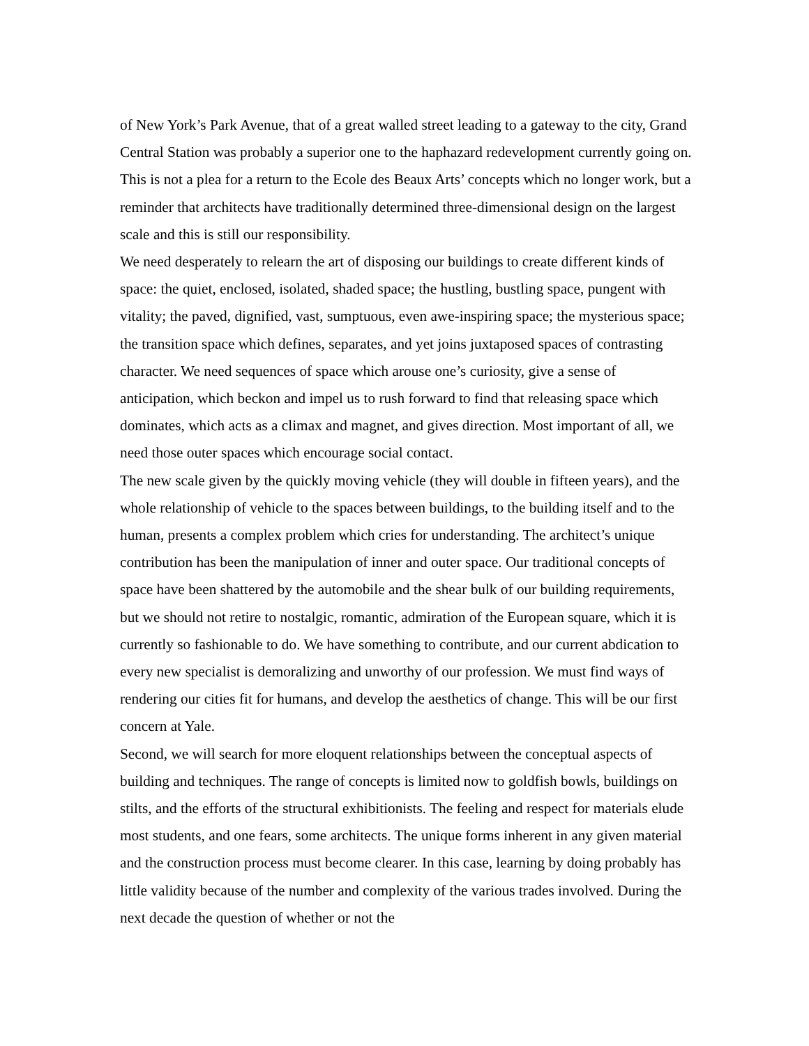of New York’s Park Avenue, that of a great walled street leading to a gateway to the city, Grand Central Station was probably a superior one to the haphazard redevelopment currently going on. This is not a plea for a return to the Ecole des Beaux Arts’ concepts which no longer work, but a reminder that architects have traditionally determined three-dimensional design on the largest scale and this is still our responsibility.
We need desperately to relearn the art of disposing our buildings to create different kinds of space: the quiet, enclosed, isolated, shaded space; the hustling, bustling space, pungent with vitality; the paved, dignified, vast, sumptuous, even awe-inspiring space; the mysterious space; the transition space which defines, separates, and yet joins juxtaposed spaces of contrasting character. We need sequences of space which arouse one’s curiosity, give a sense of anticipation, which beckon and impel us to rush forward to find that releasing space which dominates, which acts as a climax and magnet, and gives direction. Most important of all, we need those outer spaces which encourage social contact.
The new scale given by the quickly moving vehicle (they will double in fifteen years), and the whole relationship of vehicle to the spaces between buildings, to the building itself and to the human, presents a complex problem which cries for understanding. The architect’s unique contribution has been the manipulation of inner and outer space. Our traditional concepts of space have been shattered by the automobile and the shear bulk of our building requirements, but we should not retire to nostalgic, romantic, admiration of the European square, which it is currently so fashionable to do. We have something to contribute, and our current abdication to every new specialist is demoralizing and unworthy of our profession. We must find ways of rendering our cities fit for humans, and develop the aesthetics of change. This will be our first concern at Yale.
Second, we will search for more eloquent relationships between the conceptual aspects of building and techniques. The range of concepts is limited now to goldfish bowls, buildings on stilts, and the efforts of the structural exhibitionists. The feeling and respect for materials elude most students, and one fears, some architects. The unique forms inherent in any given material and the construction process must become clearer. In this case, learning by doing probably has little validity because of the number and complexity of the various trades involved. During the next decade the question of whether or not the